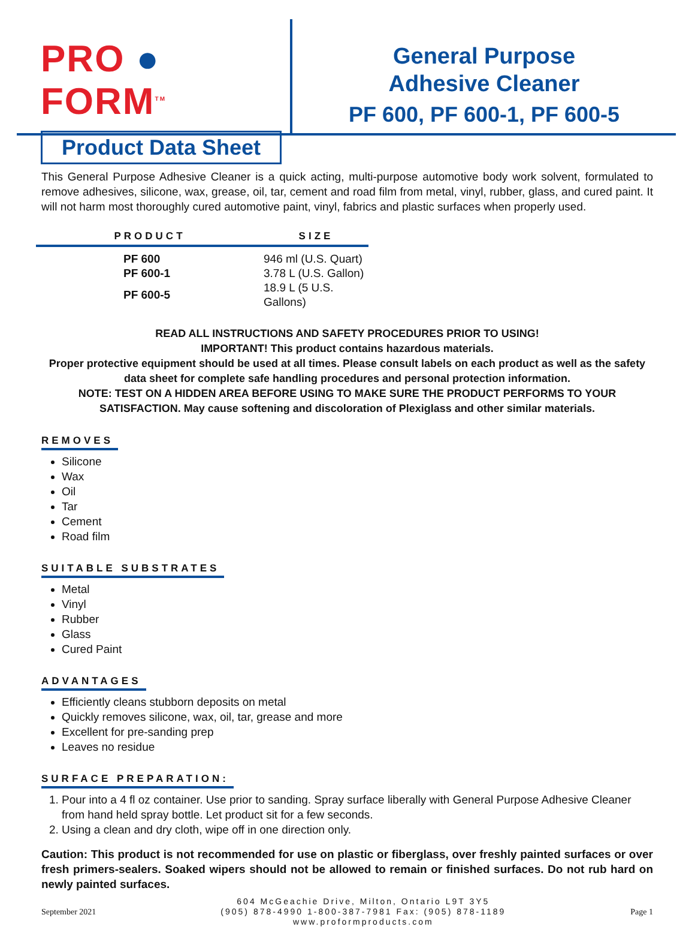PRO ● FORM<sup>TM</sup>
Product Data Sheet
General Purpose
Adhesive Cleaner
PF 600, PF 600-1, PF 600-5
This General Purpose Adhesive Cleaner is a quick acting, multi-purpose automotive body work solvent, formulated to remove adhesives, silicone, wax, grease, oil, tar, cement and road film from metal, vinyl, rubber, glass, and cured paint. It will not harm most thoroughly cured automotive paint, vinyl, fabrics and plastic surfaces when properly used.
| PRODUCT | SIZE |
| --- | --- |
| PF 600 | 946 ml (U.S. Quart) |
| PF 600-1 | 3.78 L (U.S. Gallon) |
| PF 600-5 | 18.9 L (5 U.S. Gallons) |
READ ALL INSTRUCTIONS AND SAFETY PROCEDURES PRIOR TO USING!
IMPORTANT! This product contains hazardous materials.
Proper protective equipment should be used at all times. Please consult labels on each product as well as the safety data sheet for complete safe handling procedures and personal protection information.
NOTE: TEST ON A HIDDEN AREA BEFORE USING TO MAKE SURE THE PRODUCT PERFORMS TO YOUR SATISFACTION. May cause softening and discoloration of Plexiglass and other similar materials.
REMOVES
Silicone
Wax
Oil
Tar
Cement
Road film
SUITABLE SUBSTRATES
Metal
Vinyl
Rubber
Glass
Cured Paint
ADVANTAGES
Efficiently cleans stubborn deposits on metal
Quickly removes silicone, wax, oil, tar, grease and more
Excellent for pre-sanding prep
Leaves no residue
SURFACE PREPARATION:
1. Pour into a 4 fl oz container. Use prior to sanding. Spray surface liberally with General Purpose Adhesive Cleaner from hand held spray bottle. Let product sit for a few seconds.
2. Using a clean and dry cloth, wipe off in one direction only.
Caution: This product is not recommended for use on plastic or fiberglass, over freshly painted surfaces or over fresh primers-sealers. Soaked wipers should not be allowed to remain or finished surfaces. Do not rub hard on newly painted surfaces.
September 2021
604 McGeachie Drive, Milton, Ontario L9T 3Y5
(905) 878-4990 1-800-387-7981 Fax: (905) 878-1189
www.proformproducts.com
Page 1